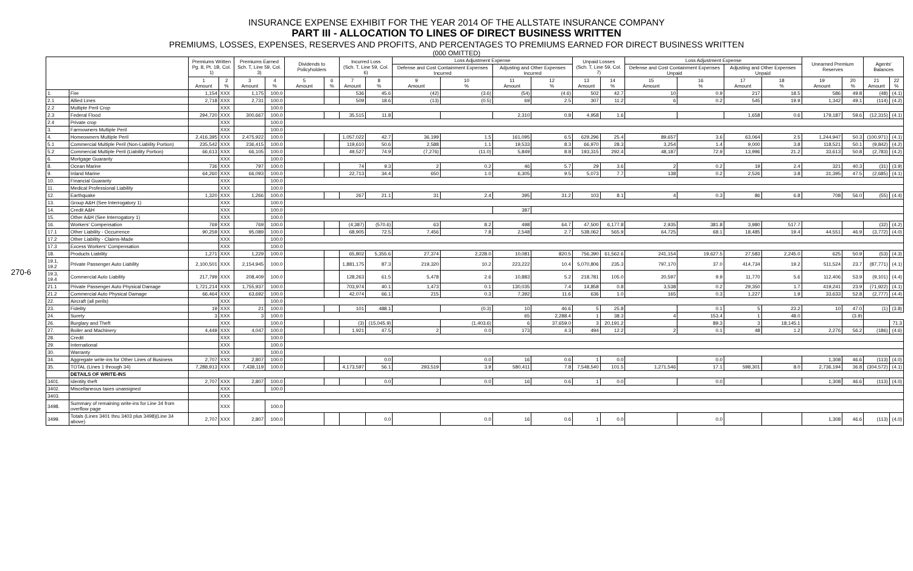270-6
INSURANCE EXPENSE EXHIBIT FOR THE YEAR 2014 OF THE ALLSTATE INSURANCE COMPANY
PART III - ALLOCATION TO LINES OF DIRECT BUSINESS WRITTEN
PREMIUMS, LOSSES, EXPENSES, RESERVES AND PROFITS, AND PERCENTAGES TO PREMIUMS EARNED FOR DIRECT BUSINESS WRITTEN
(000 OMITTED)
| | | Premiums Written Pg. 8, Pt. 1B, Col. 1) | | Premiums Earned Sch. T, Line 59, Col. 3) | | Dividends to Policyholders | | Incurred Loss (Sch. T, Line 59, Col. 6) | | Loss Adjustment Expense | | | | Unpaid Losses (Sch. T, Line 59, Col. 7) | | Loss Adjustment Expense | | | | Unearned Premium Reserves | | Agents' Balances | |
| --- | --- | --- | --- | --- | --- | --- | --- | --- | --- | --- | --- | --- | --- | --- | --- | --- | --- | --- | --- | --- | --- | --- | --- |
| | | | | | | | | | | Defense and Cost Containment Expenses Incurred | | Adjusting and Other Expenses Incurred | | | | Defense and Cost Containment Expenses Unpaid | | Adjusting and Other Expenses Unpaid | | | | | |
| | | 1 Amount | 2 % | 3 Amount | 4 % | 5 Amount | 6 % | 7 Amount | 8 % | 9 Amount | 10 % | 11 Amount | 12 % | 13 Amount | 14 % | 15 Amount | 16 % | 17 Amount | 18 % | 19 Amount | 20 % | 21 Amount | 22 % |
| 1. | Fire | 1,154 | XXX | 1,175 | 100.0 | | | 536 | 45.6 | (42) | (3.6) | (54) | (4.6) | 502 | 42.7 | 10 | 0.9 | 217 | 18.5 | 586 | 49.8 | (48) | (4.1) |
| 2.1 | Allied Lines | 2,718 | XXX | 2,731 | 100.0 | | | 509 | 18.6 | (13) | (0.5) | 69 | 2.5 | 307 | 11.2 | 6 | 0.2 | 545 | 19.9 | 1,342 | 49.1 | (114) | (4.2) |
| 2.2 | Multiple Peril Crop | | XXX | | 100.0 | | | | | | | | | | | | | | | | | | |
| 2.3 | Federal Flood | 294,720 | XXX | 300,667 | 100.0 | | | 35,515 | 11.8 | | | 2,310 | 0.8 | 4,958 | 1.6 | | | 1,658 | 0.6 | 179,187 | 59.6 | (12,315) | (4.1) |
| 2.4 | Private crop | | XXX | | 100.0 | | | | | | | | | | | | | | | | | | |
| 3. | Farmowners Multiple Peril | | XXX | | 100.0 | | | | | | | | | | | | | | | | | | |
| 4. | Homeowners Multiple Peril | 2,416,395 | XXX | 2,475,922 | 100.0 | | | 1,057,022 | 42.7 | 36,199 | 1.5 | 161,095 | 6.5 | 629,296 | 25.4 | 89,657 | 3.6 | 63,064 | 2.5 | 1,244,947 | 50.3 | (100,971) | (4.1) |
| 5.1 | Commercial Multiple Peril (Non-Liability Portion) | 235,542 | XXX | 236,415 | 100.0 | | | 119,610 | 50.6 | 2,588 | 1.1 | 19,533 | 8.3 | 66,970 | 28.3 | 3,254 | 1.4 | 9,000 | 3.8 | 118,521 | 50.1 | (9,842) | (4.2) |
| 5.2 | Commercial Multiple Peril (Liability Portion) | 66,613 | XXX | 66,105 | 100.0 | | | 49,527 | 74.9 | (7,276) | (11.0) | 5,849 | 8.8 | 193,315 | 292.4 | 48,187 | 72.9 | 13,996 | 21.2 | 33,613 | 50.8 | (2,783) | (4.2) |
| 6. | Mortgage Guaranty | | XXX | | 100.0 | | | | | | | | | | | | | | | | | | |
| 8. | Ocean Marine | 736 | XXX | 797 | 100.0 | | | 74 | 9.3 | 2 | 0.2 | 46 | 5.7 | 29 | 3.6 | 2 | 0.2 | 19 | 2.4 | 321 | 40.3 | (31) | (3.9) |
| 9. | Inland Marine | 64,260 | XXX | 66,093 | 100.0 | | | 22,713 | 34.4 | 650 | 1.0 | 6,305 | 9.5 | 5,073 | 7.7 | 138 | 0.2 | 2,526 | 3.8 | 31,395 | 47.5 | (2,685) | (4.1) |
| 10. | Financial Guaranty | | XXX | | 100.0 | | | | | | | | | | | | | | | | | | |
| 11. | Medical Professional Liability | | XXX | | 100.0 | | | | | | | | | | | | | | | | | | |
| 12. | Earthquake | 1,320 | XXX | 1,266 | 100.0 | | | 267 | 21.1 | 31 | 2.4 | 395 | 31.2 | 103 | 8.1 | 4 | 0.3 | 86 | 6.8 | 708 | 56.0 | (55) | (4.4) |
| 13. | Group A&H (See Interrogatory 1) | | XXX | | 100.0 | | | | | | | | | | | | | | | | | | |
| 14. | Credit A&H | | XXX | | 100.0 | | | | | | | 387 | | | | | | | | | | | |
| 15. | Other A&H (See Interrogatory 1) | | XXX | | 100.0 | | | | | | | | | | | | | | | | | | |
| 16. | Workers' Compensation | 769 | XXX | 769 | 100.0 | | | (4,387) | (570.6) | 63 | 8.2 | 498 | 64.7 | 47,500 | 6,177.8 | 2,935 | 381.8 | 3,980 | 517.7 | | | (32) | (4.2) |
| 17.1 | Other Liability - Occurrence | 90,259 | XXX | 95,089 | 100.0 | | | 68,905 | 72.5 | 7,456 | 7.8 | 2,548 | 2.7 | 538,062 | 565.9 | 64,725 | 68.1 | 18,485 | 19.4 | 44,551 | 46.9 | (3,772) | (4.0) |
| 17.2 | Other Liability - Claims-Made | | XXX | | 100.0 | | | | | | | | | | | | | | | | | | |
| 17.3 | Excess Workers' Compensation | | XXX | | 100.0 | | | | | | | | | | | | | | | | | | |
| 18. | Products Liability | 1,271 | XXX | 1,229 | 100.0 | | | 65,802 | 5,355.6 | 27,374 | 2,228.0 | 10,081 | 820.5 | 756,390 | 61,562.6 | 241,154 | 19,627.5 | 27,583 | 2,245.0 | 625 | 50.9 | (53) | (4.3) |
| 19.1, 19.2 | Private Passenger Auto Liability | 2,100,501 | XXX | 2,154,945 | 100.0 | | | 1,881,175 | 87.3 | 219,320 | 10.2 | 223,222 | 10.4 | 5,070,806 | 235.3 | 797,170 | 37.0 | 414,734 | 19.2 | 511,524 | 23.7 | (87,771) | (4.1) |
| 19.3, 19.4 | Commercial Auto Liability | 217,799 | XXX | 208,409 | 100.0 | | | 128,263 | 61.5 | 5,478 | 2.6 | 10,883 | 5.2 | 218,781 | 105.0 | 20,597 | 9.9 | 11,770 | 5.6 | 112,406 | 53.9 | (9,101) | (4.4) |
| 21.1 | Private Passenger Auto Physical Damage | 1,721,214 | XXX | 1,755,937 | 100.0 | | | 703,974 | 40.1 | 1,473 | 0.1 | 130,035 | 7.4 | 14,858 | 0.8 | 3,538 | 0.2 | 29,350 | 1.7 | 419,241 | 23.9 | (71,922) | (4.1) |
| 21.2 | Commercial Auto Physical Damage | 66,464 | XXX | 63,692 | 100.0 | | | 42,074 | 66.1 | 215 | 0.3 | 7,392 | 11.6 | 636 | 1.0 | 165 | 0.3 | 1,227 | 1.9 | 33,633 | 52.8 | (2,777) | (4.4) |
| 22. | Aircraft (all perils) | | XXX | | 100.0 | | | | | | | | | | | | | | | | | | |
| 23. | Fidelity | 19 | XXX | 21 | 100.0 | | | 101 | 488.1 | | (0.3) | 10 | 46.6 | 5 | 25.8 | | 0.1 | 5 | 23.2 | 10 | 47.0 | (1) | (3.8) |
| 24. | Surety | 3 | XXX | 3 | 100.0 | | | | | | | 65 | 2,288.4 | 1 | 38.3 | 4 | 153.4 | 1 | 48.0 | | (3.9) | | |
| 26. | Burglary and Theft | | XXX | | 100.0 | | | (3) | (15,045.9) | | (1,403.6) | 6 | 37,659.0 | 3 | 20,191.2 | | 89.3 | 3 | 18,145.1 | | | | 71.3 |
| 27. | Boiler and Machinery | 4,449 | XXX | 4,047 | 100.0 | | | 1,921 | 47.5 | 2 | 0.0 | 173 | 4.3 | 494 | 12.2 | 2 | 0.1 | 48 | 1.2 | 2,276 | 56.2 | (186) | (4.6) |
| 28. | Credit | | XXX | | 100.0 | | | | | | | | | | | | | | | | | | |
| 29. | International | | XXX | | 100.0 | | | | | | | | | | | | | | | | | | |
| 30. | Warranty | | XXX | | 100.0 | | | | | | | | | | | | | | | | | | |
| 34. | Aggregate write-ins for Other Lines of Business | 2,707 | XXX | 2,807 | 100.0 | | | | 0.0 | | 0.0 | 16 | 0.6 | 1 | 0.0 | | 0.0 | | | 1,308 | 46.6 | (113) | (4.0) |
| 35. | TOTAL (Lines 1 through 34) | 7,288,913 | XXX | 7,438,119 | 100.0 | | | 4,173,597 | 56.1 | 293,519 | 3.9 | 580,411 | 7.8 | 7,548,540 | 101.5 | 1,271,546 | 17.1 | 598,301 | 8.0 | 2,736,194 | 36.8 | (304,572) | (4.1) |
| | DETAILS OF WRITE-INS | | | | | | | | | | | | | | | | | | | | | | |
| 3401. | Identity theft | 2,707 | XXX | 2,807 | 100.0 | | | | 0.0 | | 0.0 | 16 | 0.6 | 1 | 0.0 | | 0.0 | | | 1,308 | 46.6 | (113) | (4.0) |
| 3402. | Miscellaneous taxes unassigned | | XXX | | 100.0 | | | | | | | | | | | | | | | | | | |
| 3403. | | | XXX | | | | | | | | | | | | | | | | | | | | |
| 3498. | Summary of remaining write-ins for Line 34 from overflow page | | XXX | | 100.0 | | | | | | | | | | | | | | | | | | |
| 3499. | Totals (Lines 3401 thru 3403 plus 3498)(Line 34 above) | 2,707 | XXX | 2,807 | 100.0 | | | | 0.0 | | 0.0 | 16 | 0.6 | 1 | 0.0 | | 0.0 | | | 1,308 | 46.6 | (113) | (4.0) |